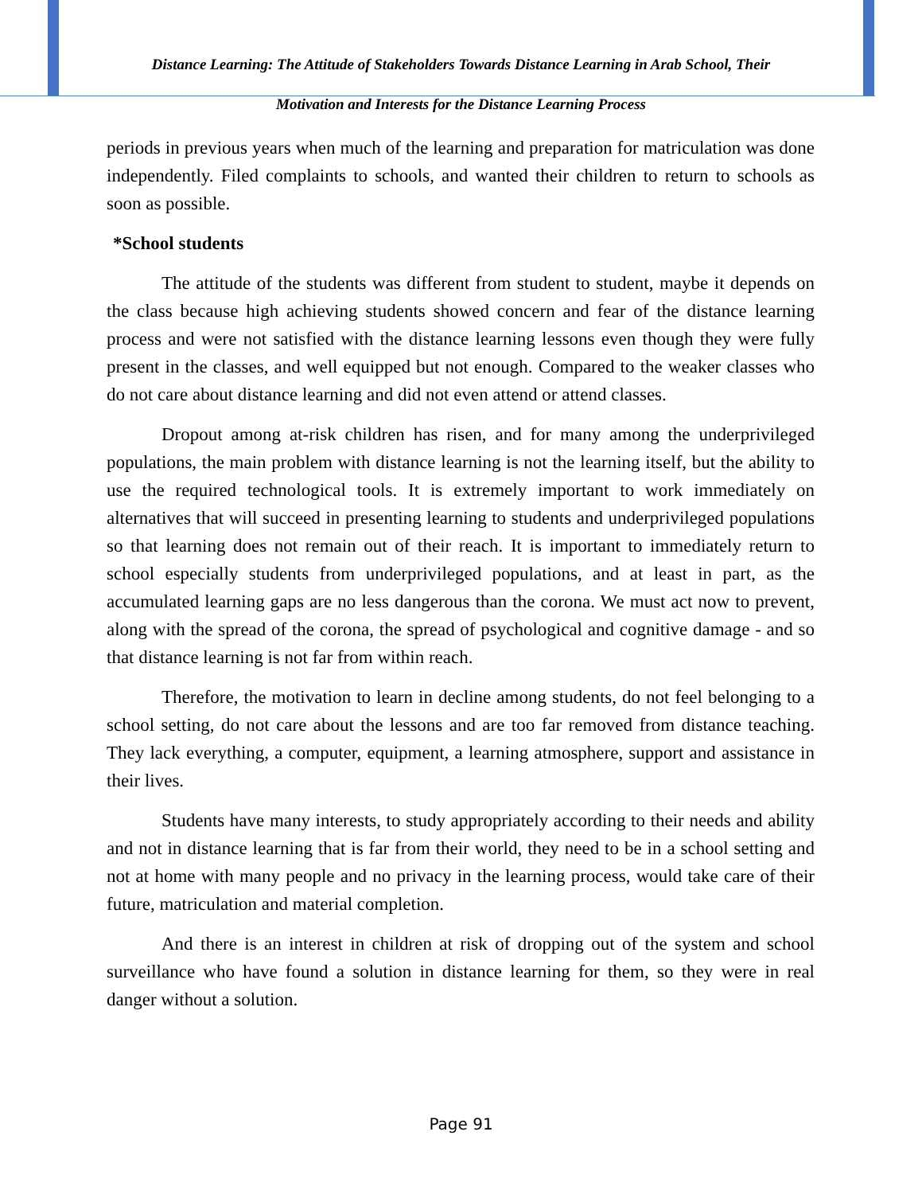Distance Learning: The Attitude of Stakeholders Towards Distance Learning in Arab School, Their
Motivation and Interests for the Distance Learning Process
periods in previous years when much of the learning and preparation for matriculation was done independently. Filed complaints to schools, and wanted their children to return to schools as soon as possible.
*School students
The attitude of the students was different from student to student, maybe it depends on the class because high achieving students showed concern and fear of the distance learning process and were not satisfied with the distance learning lessons even though they were fully present in the classes, and well equipped but not enough. Compared to the weaker classes who do not care about distance learning and did not even attend or attend classes.
Dropout among at-risk children has risen, and for many among the underprivileged populations, the main problem with distance learning is not the learning itself, but the ability to use the required technological tools. It is extremely important to work immediately on alternatives that will succeed in presenting learning to students and underprivileged populations so that learning does not remain out of their reach. It is important to immediately return to school especially students from underprivileged populations, and at least in part, as the accumulated learning gaps are no less dangerous than the corona. We must act now to prevent, along with the spread of the corona, the spread of psychological and cognitive damage - and so that distance learning is not far from within reach.
Therefore, the motivation to learn in decline among students, do not feel belonging to a school setting, do not care about the lessons and are too far removed from distance teaching. They lack everything, a computer, equipment, a learning atmosphere, support and assistance in their lives.
Students have many interests, to study appropriately according to their needs and ability and not in distance learning that is far from their world, they need to be in a school setting and not at home with many people and no privacy in the learning process, would take care of their future, matriculation and material completion.
And there is an interest in children at risk of dropping out of the system and school surveillance who have found a solution in distance learning for them, so they were in real danger without a solution.
Page 91